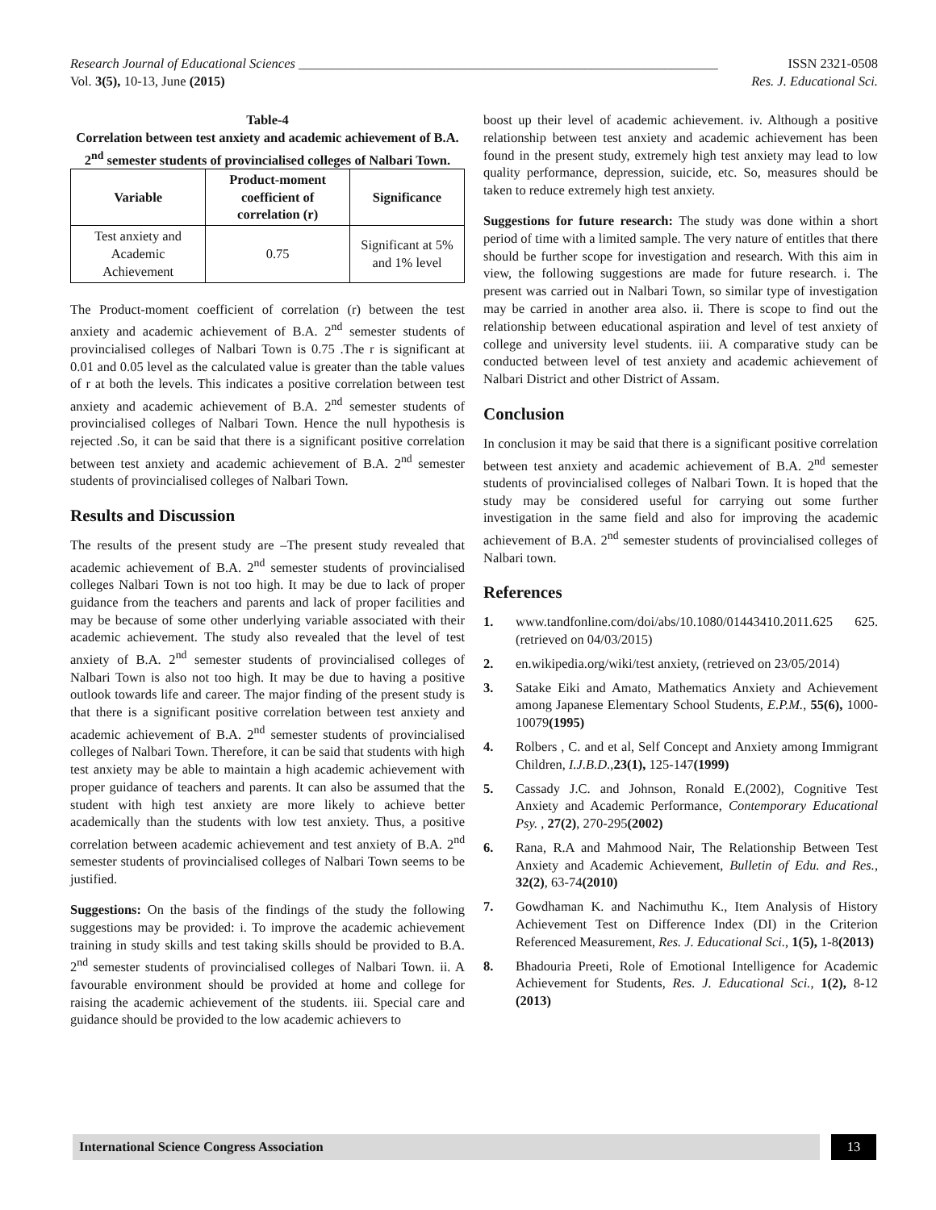Research Journal of Educational Sciences _______________________________________________________________ ISSN 2321-0508
Vol. 3(5), 10-13, June (2015) Res. J. Educational Sci.
Table-4
Correlation between test anxiety and academic achievement of B.A. 2<sup>nd</sup> semester students of provincialised colleges of Nalbari Town.
| Variable | Product-moment coefficient of correlation (r) | Significance |
| --- | --- | --- |
| Test anxiety and Academic Achievement | 0.75 | Significant at 5% and 1% level |
The Product-moment coefficient of correlation (r) between the test anxiety and academic achievement of B.A. 2<sup>nd</sup> semester students of provincialised colleges of Nalbari Town is 0.75 .The r is significant at 0.01 and 0.05 level as the calculated value is greater than the table values of r at both the levels. This indicates a positive correlation between test anxiety and academic achievement of B.A. 2<sup>nd</sup> semester students of provincialised colleges of Nalbari Town. Hence the null hypothesis is rejected .So, it can be said that there is a significant positive correlation between test anxiety and academic achievement of B.A. 2<sup>nd</sup> semester students of provincialised colleges of Nalbari Town.
Results and Discussion
The results of the present study are –The present study revealed that academic achievement of B.A. 2<sup>nd</sup> semester students of provincialised colleges Nalbari Town is not too high. It may be due to lack of proper guidance from the teachers and parents and lack of proper facilities and may be because of some other underlying variable associated with their academic achievement. The study also revealed that the level of test anxiety of B.A. 2<sup>nd</sup> semester students of provincialised colleges of Nalbari Town is also not too high. It may be due to having a positive outlook towards life and career. The major finding of the present study is that there is a significant positive correlation between test anxiety and academic achievement of B.A. 2<sup>nd</sup> semester students of provincialised colleges of Nalbari Town. Therefore, it can be said that students with high test anxiety may be able to maintain a high academic achievement with proper guidance of teachers and parents. It can also be assumed that the student with high test anxiety are more likely to achieve better academically than the students with low test anxiety. Thus, a positive correlation between academic achievement and test anxiety of B.A. 2<sup>nd</sup> semester students of provincialised colleges of Nalbari Town seems to be justified.
Suggestions: On the basis of the findings of the study the following suggestions may be provided: i. To improve the academic achievement training in study skills and test taking skills should be provided to B.A. 2<sup>nd</sup> semester students of provincialised colleges of Nalbari Town. ii. A favourable environment should be provided at home and college for raising the academic achievement of the students. iii. Special care and guidance should be provided to the low academic achievers to
boost up their level of academic achievement. iv. Although a positive relationship between test anxiety and academic achievement has been found in the present study, extremely high test anxiety may lead to low quality performance, depression, suicide, etc. So, measures should be taken to reduce extremely high test anxiety.
Suggestions for future research: The study was done within a short period of time with a limited sample. The very nature of entitles that there should be further scope for investigation and research. With this aim in view, the following suggestions are made for future research. i. The present was carried out in Nalbari Town, so similar type of investigation may be carried in another area also. ii. There is scope to find out the relationship between educational aspiration and level of test anxiety of college and university level students. iii. A comparative study can be conducted between level of test anxiety and academic achievement of Nalbari District and other District of Assam.
Conclusion
In conclusion it may be said that there is a significant positive correlation between test anxiety and academic achievement of B.A. 2<sup>nd</sup> semester students of provincialised colleges of Nalbari Town. It is hoped that the study may be considered useful for carrying out some further investigation in the same field and also for improving the academic achievement of B.A. 2<sup>nd</sup> semester students of provincialised colleges of Nalbari town.
References
1. www.tandfonline.com/doi/abs/10.1080/01443410.2011.625 625.(retrieved on 04/03/2015)
2. en.wikipedia.org/wiki/test anxiety, (retrieved on 23/05/2014)
3. Satake Eiki and Amato, Mathematics Anxiety and Achievement among Japanese Elementary School Students, E.P.M., 55(6), 1000-10079(1995)
4. Rolbers , C. and et al, Self Concept and Anxiety among Immigrant Children, I.J.B.D., 23(1), 125-147(1999)
5. Cassady J.C. and Johnson, Ronald E.(2002), Cognitive Test Anxiety and Academic Performance, Contemporary Educational Psy. , 27(2), 270-295(2002)
6. Rana, R.A and Mahmood Nair, The Relationship Between Test Anxiety and Academic Achievement, Bulletin of Edu. and Res., 32(2), 63-74(2010)
7. Gowdhaman K. and Nachimuthu K., Item Analysis of History Achievement Test on Difference Index (DI) in the Criterion Referenced Measurement, Res. J. Educational Sci., 1(5), 1-8(2013)
8. Bhadouria Preeti, Role of Emotional Intelligence for Academic Achievement for Students, Res. J. Educational Sci., 1(2), 8-12 (2013)
International Science Congress Association 13